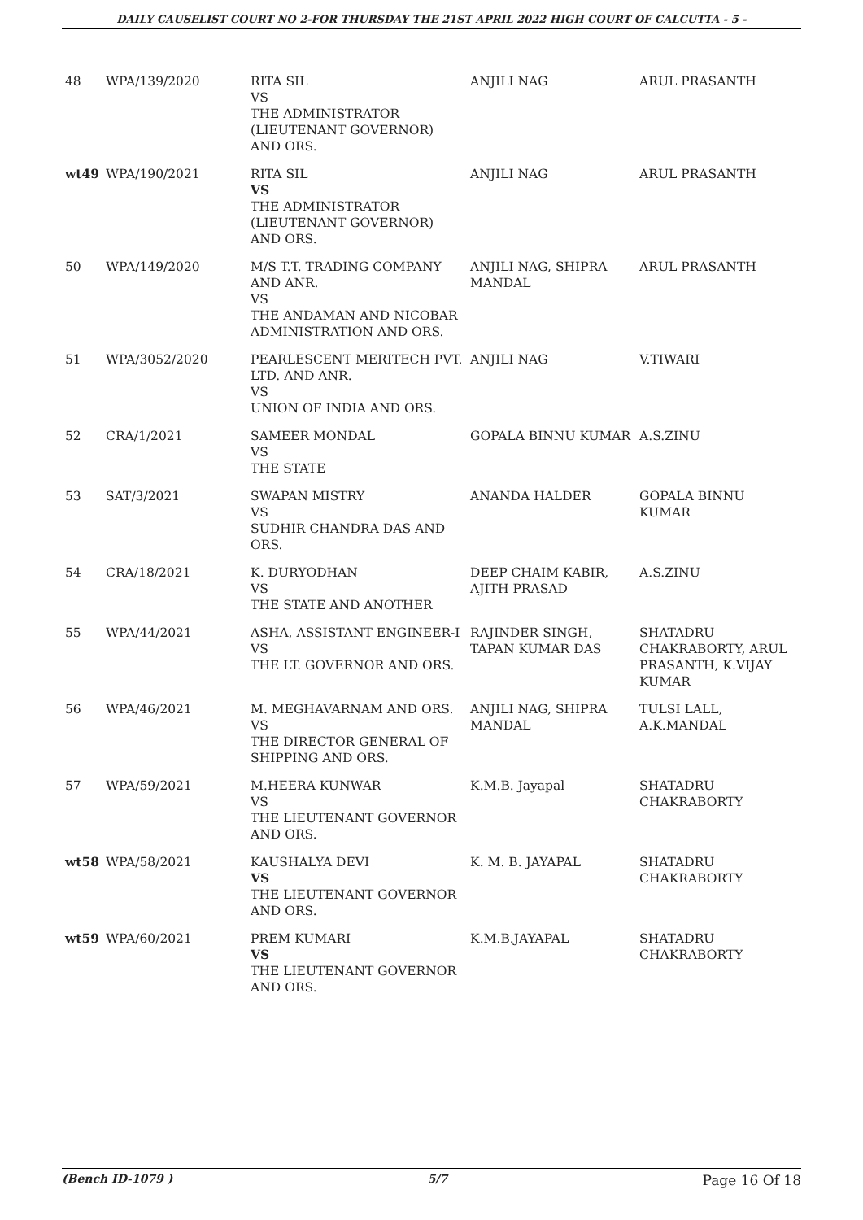DAILY CAUSELIST COURT NO 2-FOR THURSDAY THE 21ST APRIL 2022 HIGH COURT OF CALCUTTA - 5 -
| 48 | WPA/139/2020 | RITA SIL VS THE ADMINISTRATOR (LIEUTENANT GOVERNOR) AND ORS. | ANJILI NAG | ARUL PRASANTH |
| wt49 | WPA/190/2021 | RITA SIL VS THE ADMINISTRATOR (LIEUTENANT GOVERNOR) AND ORS. | ANJILI NAG | ARUL PRASANTH |
| 50 | WPA/149/2020 | M/S T.T. TRADING COMPANY AND ANR. VS THE ANDAMAN AND NICOBAR ADMINISTRATION AND ORS. | ANJILI NAG, SHIPRA MANDAL | ARUL PRASANTH |
| 51 | WPA/3052/2020 | PEARLESCENT MERITECH PVT. LTD. AND ANR. VS UNION OF INDIA AND ORS. | ANJILI NAG | V.TIWARI |
| 52 | CRA/1/2021 | SAMEER MONDAL VS THE STATE | GOPALA BINNU KUMAR | A.S.ZINU |
| 53 | SAT/3/2021 | SWAPAN MISTRY VS SUDHIR CHANDRA DAS AND ORS. | ANANDA HALDER | GOPALA BINNU KUMAR |
| 54 | CRA/18/2021 | K. DURYODHAN VS THE STATE AND ANOTHER | DEEP CHAIM KABIR, AJITH PRASAD | A.S.ZINU |
| 55 | WPA/44/2021 | ASHA, ASSISTANT ENGINEER-I VS THE LT. GOVERNOR AND ORS. | RAJINDER SINGH, TAPAN KUMAR DAS | SHATADRU CHAKRABORTY, ARUL PRASANTH, K.VIJAY KUMAR |
| 56 | WPA/46/2021 | M. MEGHAVARNAM AND ORS. VS THE DIRECTOR GENERAL OF SHIPPING AND ORS. | ANJILI NAG, SHIPRA MANDAL | TULSI LALL, A.K.MANDAL |
| 57 | WPA/59/2021 | M.HEERA KUNWAR VS THE LIEUTENANT GOVERNOR AND ORS. | K.M.B. Jayapal | SHATADRU CHAKRABORTY |
| wt58 | WPA/58/2021 | KAUSHALYA DEVI VS THE LIEUTENANT GOVERNOR AND ORS. | K. M. B. JAYAPAL | SHATADRU CHAKRABORTY |
| wt59 | WPA/60/2021 | PREM KUMARI VS THE LIEUTENANT GOVERNOR AND ORS. | K.M.B.JAYAPAL | SHATADRU CHAKRABORTY |
(Bench ID-1079 ) 5/7 Page 16 Of 18